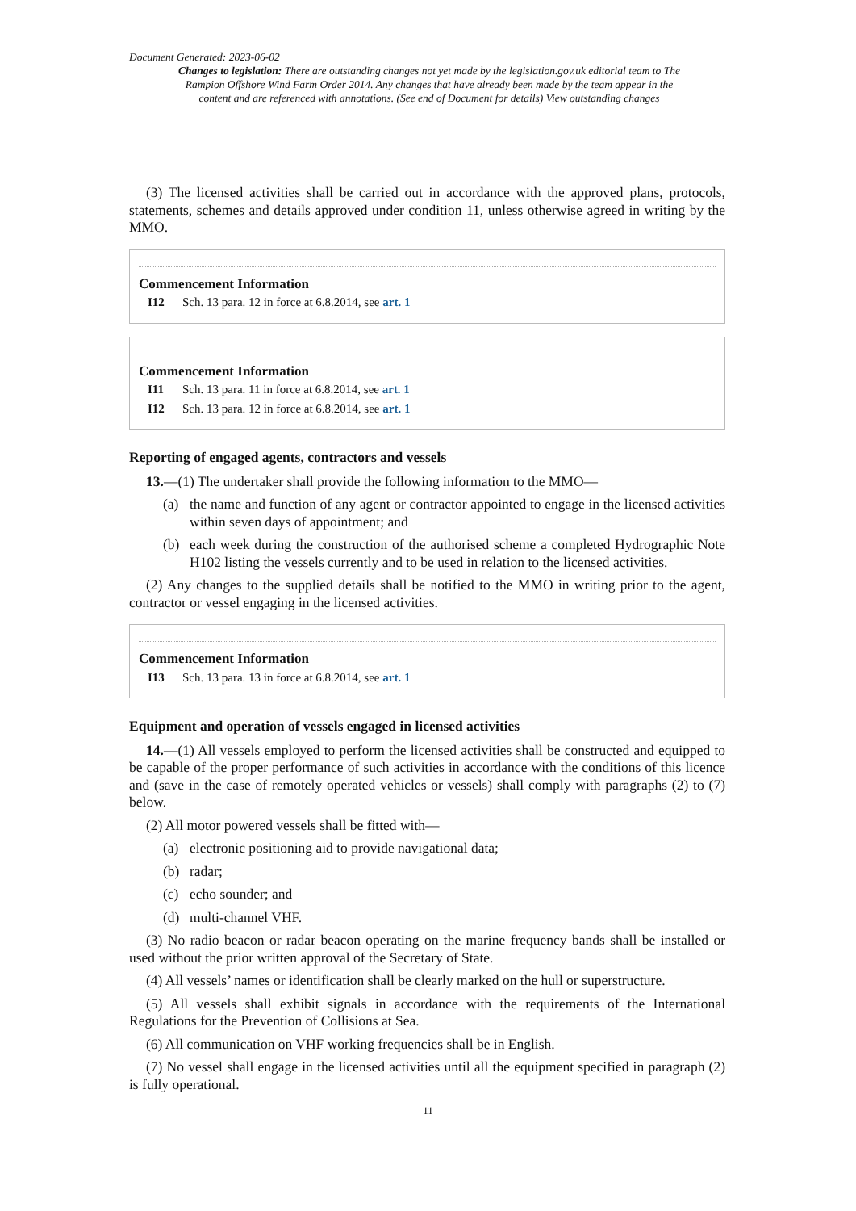Document Generated: 2023-06-02
Changes to legislation: There are outstanding changes not yet made by the legislation.gov.uk editorial team to The Rampion Offshore Wind Farm Order 2014. Any changes that have already been made by the team appear in the content and are referenced with annotations. (See end of Document for details) View outstanding changes
(3) The licensed activities shall be carried out in accordance with the approved plans, protocols, statements, schemes and details approved under condition 11, unless otherwise agreed in writing by the MMO.
Commencement Information
I12 Sch. 13 para. 12 in force at 6.8.2014, see art. 1
Commencement Information
I11 Sch. 13 para. 11 in force at 6.8.2014, see art. 1
I12 Sch. 13 para. 12 in force at 6.8.2014, see art. 1
Reporting of engaged agents, contractors and vessels
13.—(1) The undertaker shall provide the following information to the MMO—
(a) the name and function of any agent or contractor appointed to engage in the licensed activities within seven days of appointment; and
(b) each week during the construction of the authorised scheme a completed Hydrographic Note H102 listing the vessels currently and to be used in relation to the licensed activities.
(2) Any changes to the supplied details shall be notified to the MMO in writing prior to the agent, contractor or vessel engaging in the licensed activities.
Commencement Information
I13 Sch. 13 para. 13 in force at 6.8.2014, see art. 1
Equipment and operation of vessels engaged in licensed activities
14.—(1) All vessels employed to perform the licensed activities shall be constructed and equipped to be capable of the proper performance of such activities in accordance with the conditions of this licence and (save in the case of remotely operated vehicles or vessels) shall comply with paragraphs (2) to (7) below.
(2) All motor powered vessels shall be fitted with—
(a) electronic positioning aid to provide navigational data;
(b) radar;
(c) echo sounder; and
(d) multi-channel VHF.
(3) No radio beacon or radar beacon operating on the marine frequency bands shall be installed or used without the prior written approval of the Secretary of State.
(4) All vessels’ names or identification shall be clearly marked on the hull or superstructure.
(5) All vessels shall exhibit signals in accordance with the requirements of the International Regulations for the Prevention of Collisions at Sea.
(6) All communication on VHF working frequencies shall be in English.
(7) No vessel shall engage in the licensed activities until all the equipment specified in paragraph (2) is fully operational.
11